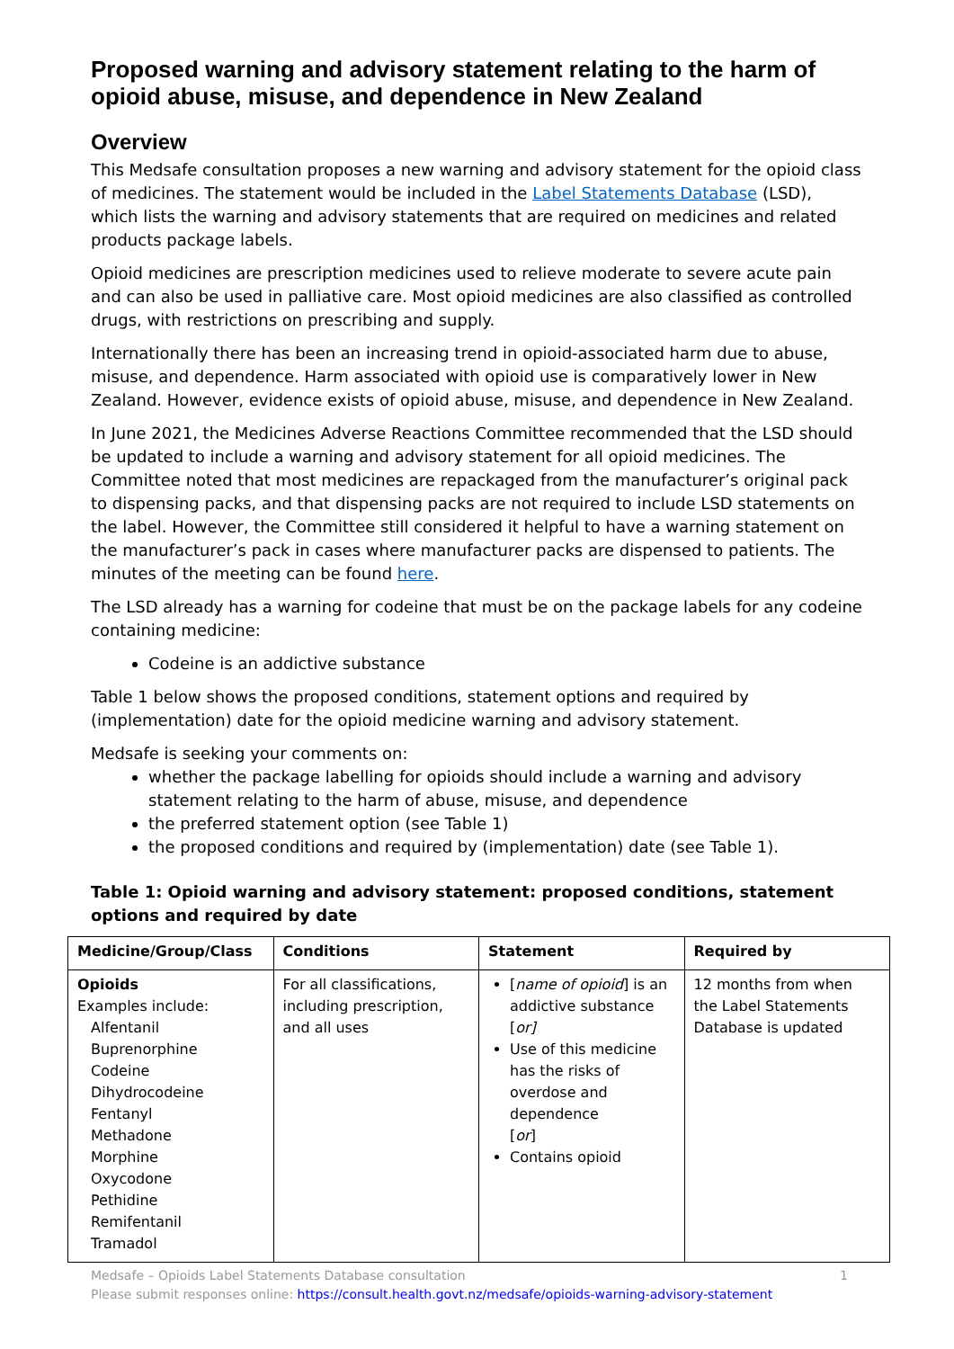Proposed warning and advisory statement relating to the harm of opioid abuse, misuse, and dependence in New Zealand
Overview
This Medsafe consultation proposes a new warning and advisory statement for the opioid class of medicines. The statement would be included in the Label Statements Database (LSD), which lists the warning and advisory statements that are required on medicines and related products package labels.
Opioid medicines are prescription medicines used to relieve moderate to severe acute pain and can also be used in palliative care. Most opioid medicines are also classified as controlled drugs, with restrictions on prescribing and supply.
Internationally there has been an increasing trend in opioid-associated harm due to abuse, misuse, and dependence. Harm associated with opioid use is comparatively lower in New Zealand. However, evidence exists of opioid abuse, misuse, and dependence in New Zealand.
In June 2021, the Medicines Adverse Reactions Committee recommended that the LSD should be updated to include a warning and advisory statement for all opioid medicines. The Committee noted that most medicines are repackaged from the manufacturer’s original pack to dispensing packs, and that dispensing packs are not required to include LSD statements on the label. However, the Committee still considered it helpful to have a warning statement on the manufacturer’s pack in cases where manufacturer packs are dispensed to patients. The minutes of the meeting can be found here.
The LSD already has a warning for codeine that must be on the package labels for any codeine containing medicine:
Codeine is an addictive substance
Table 1 below shows the proposed conditions, statement options and required by (implementation) date for the opioid medicine warning and advisory statement.
Medsafe is seeking your comments on:
whether the package labelling for opioids should include a warning and advisory statement relating to the harm of abuse, misuse, and dependence
the preferred statement option (see Table 1)
the proposed conditions and required by (implementation) date (see Table 1).
Table 1: Opioid warning and advisory statement: proposed conditions, statement options and required by date
| Medicine/Group/Class | Conditions | Statement | Required by |
| --- | --- | --- | --- |
| Opioids Examples include: Alfentanil Buprenorphine Codeine Dihydrocodeine Fentanyl Methadone Morphine Oxycodone Pethidine Remifentanil Tramadol | For all classifications, including prescription, and all uses | [ name of opioid ] is an addictive substance [ or] Use of this medicine has the risks of overdose and dependence [ or ] Contains opioid | 12 months from when the Label Statements Database is updated |
Medsafe – Opioids Label Statements Database consultation 1
Please submit responses online: https://consult.health.govt.nz/medsafe/opioids-warning-advisory-statement